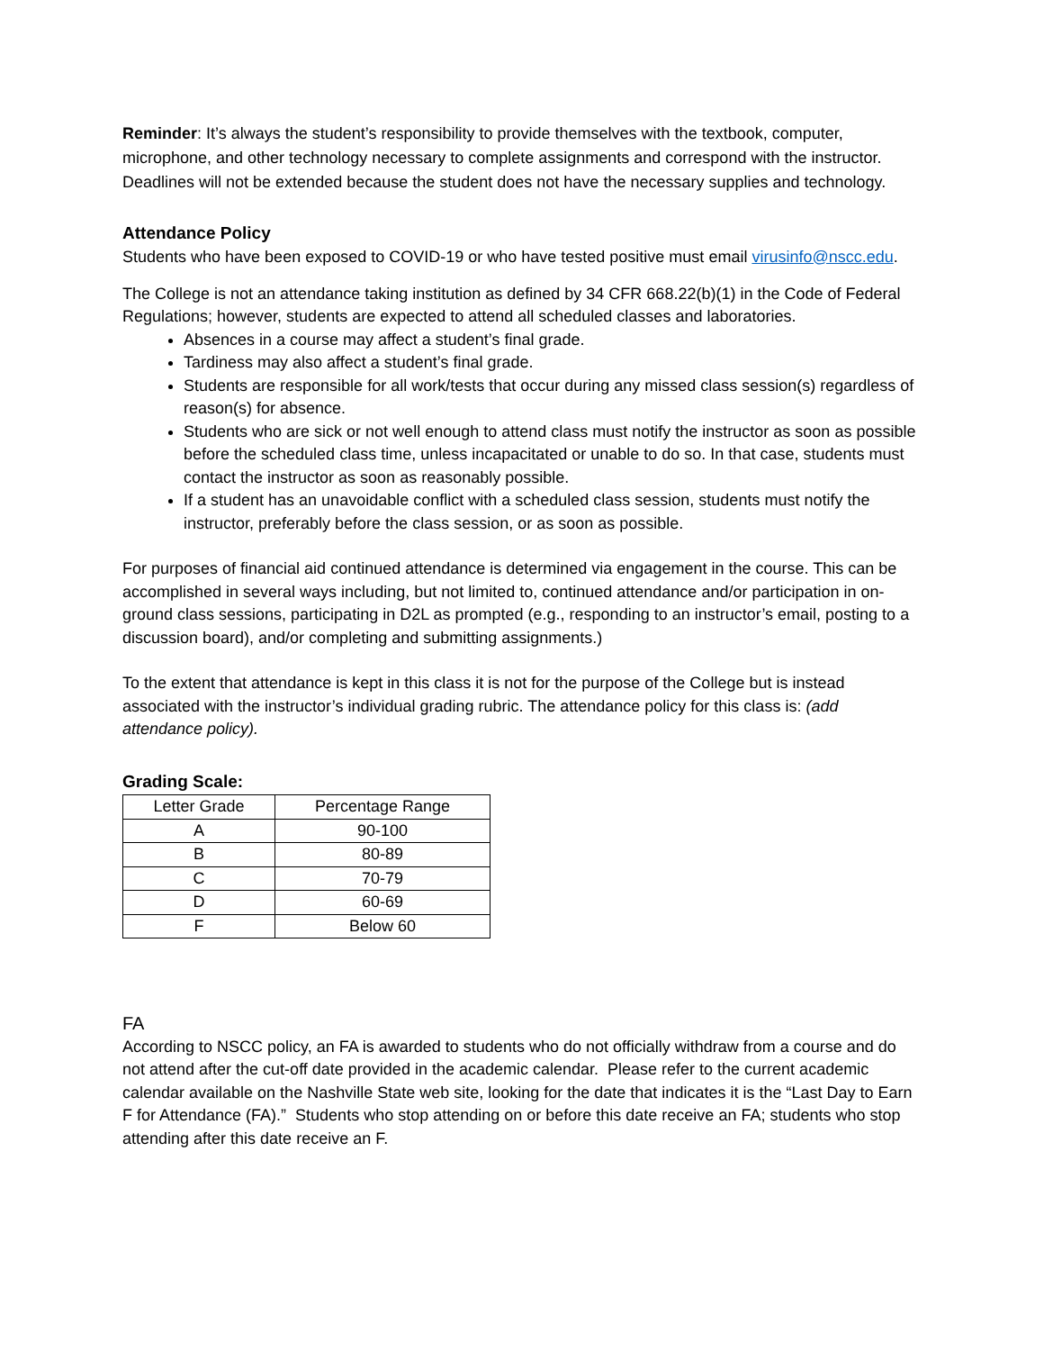Reminder: It’s always the student’s responsibility to provide themselves with the textbook, computer, microphone, and other technology necessary to complete assignments and correspond with the instructor. Deadlines will not be extended because the student does not have the necessary supplies and technology.
Attendance Policy
Students who have been exposed to COVID-19 or who have tested positive must email virusinfo@nscc.edu.
The College is not an attendance taking institution as defined by 34 CFR 668.22(b)(1) in the Code of Federal Regulations; however, students are expected to attend all scheduled classes and laboratories.
Absences in a course may affect a student’s final grade.
Tardiness may also affect a student’s final grade.
Students are responsible for all work/tests that occur during any missed class session(s) regardless of reason(s) for absence.
Students who are sick or not well enough to attend class must notify the instructor as soon as possible before the scheduled class time, unless incapacitated or unable to do so. In that case, students must contact the instructor as soon as reasonably possible.
If a student has an unavoidable conflict with a scheduled class session, students must notify the instructor, preferably before the class session, or as soon as possible.
For purposes of financial aid continued attendance is determined via engagement in the course. This can be accomplished in several ways including, but not limited to, continued attendance and/or participation in on-ground class sessions, participating in D2L as prompted (e.g., responding to an instructor’s email, posting to a discussion board), and/or completing and submitting assignments.)
To the extent that attendance is kept in this class it is not for the purpose of the College but is instead associated with the instructor’s individual grading rubric. The attendance policy for this class is: (add attendance policy).
Grading Scale:
| Letter Grade | Percentage Range |
| A | 90-100 |
| B | 80-89 |
| C | 70-79 |
| D | 60-69 |
| F | Below 60 |
FA
According to NSCC policy, an FA is awarded to students who do not officially withdraw from a course and do not attend after the cut-off date provided in the academic calendar. Please refer to the current academic calendar available on the Nashville State web site, looking for the date that indicates it is the “Last Day to Earn F for Attendance (FA).” Students who stop attending on or before this date receive an FA; students who stop attending after this date receive an F.